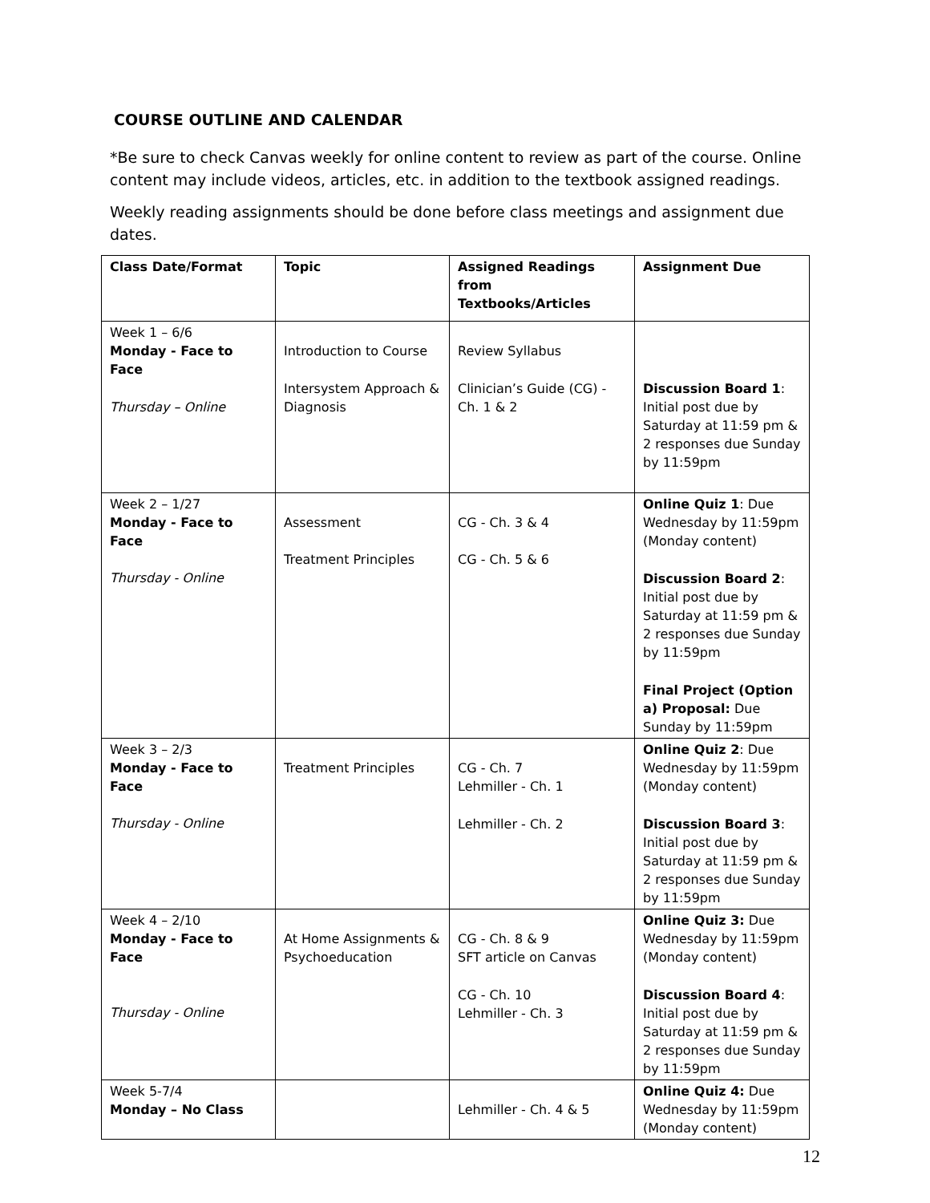COURSE OUTLINE AND CALENDAR
*Be sure to check Canvas weekly for online content to review as part of the course. Online content may include videos, articles, etc. in addition to the textbook assigned readings.
Weekly reading assignments should be done before class meetings and assignment due dates.
| Class Date/Format | Topic | Assigned Readings from Textbooks/Articles | Assignment Due |
| --- | --- | --- | --- |
| Week 1 – 6/6 Monday - Face to Face Thursday – Online | Introduction to Course Intersystem Approach & Diagnosis | Review Syllabus Clinician’s Guide (CG) - Ch. 1 & 2 | Discussion Board 1 : Initial post due by Saturday at 11:59 pm & 2 responses due Sunday by 11:59pm |
| Week 2 – 1/27 Monday - Face to Face Thursday - Online | Assessment Treatment Principles | CG - Ch. 3 & 4 CG - Ch. 5 & 6 | Online Quiz 1 : Due Wednesday by 11:59pm (Monday content) Discussion Board 2 : Initial post due by Saturday at 11:59 pm & 2 responses due Sunday by 11:59pm Final Project (Option a) Proposal: Due Sunday by 11:59pm |
| Week 3 – 2/3 Monday - Face to Face Thursday - Online | Treatment Principles | CG - Ch. 7 Lehmiller - Ch. 1 Lehmiller - Ch. 2 | Online Quiz 2 : Due Wednesday by 11:59pm (Monday content) Discussion Board 3 : Initial post due by Saturday at 11:59 pm & 2 responses due Sunday by 11:59pm |
| Week 4 – 2/10 Monday - Face to Face Thursday - Online | At Home Assignments & Psychoeducation | CG - Ch. 8 & 9 SFT article on Canvas CG - Ch. 10 Lehmiller - Ch. 3 | Online Quiz 3: Due Wednesday by 11:59pm (Monday content) Discussion Board 4 : Initial post due by Saturday at 11:59 pm & 2 responses due Sunday by 11:59pm |
| Week 5-7/4 Monday – No Class | | Lehmiller - Ch. 4 & 5 | Online Quiz 4: Due Wednesday by 11:59pm (Monday content) |
12